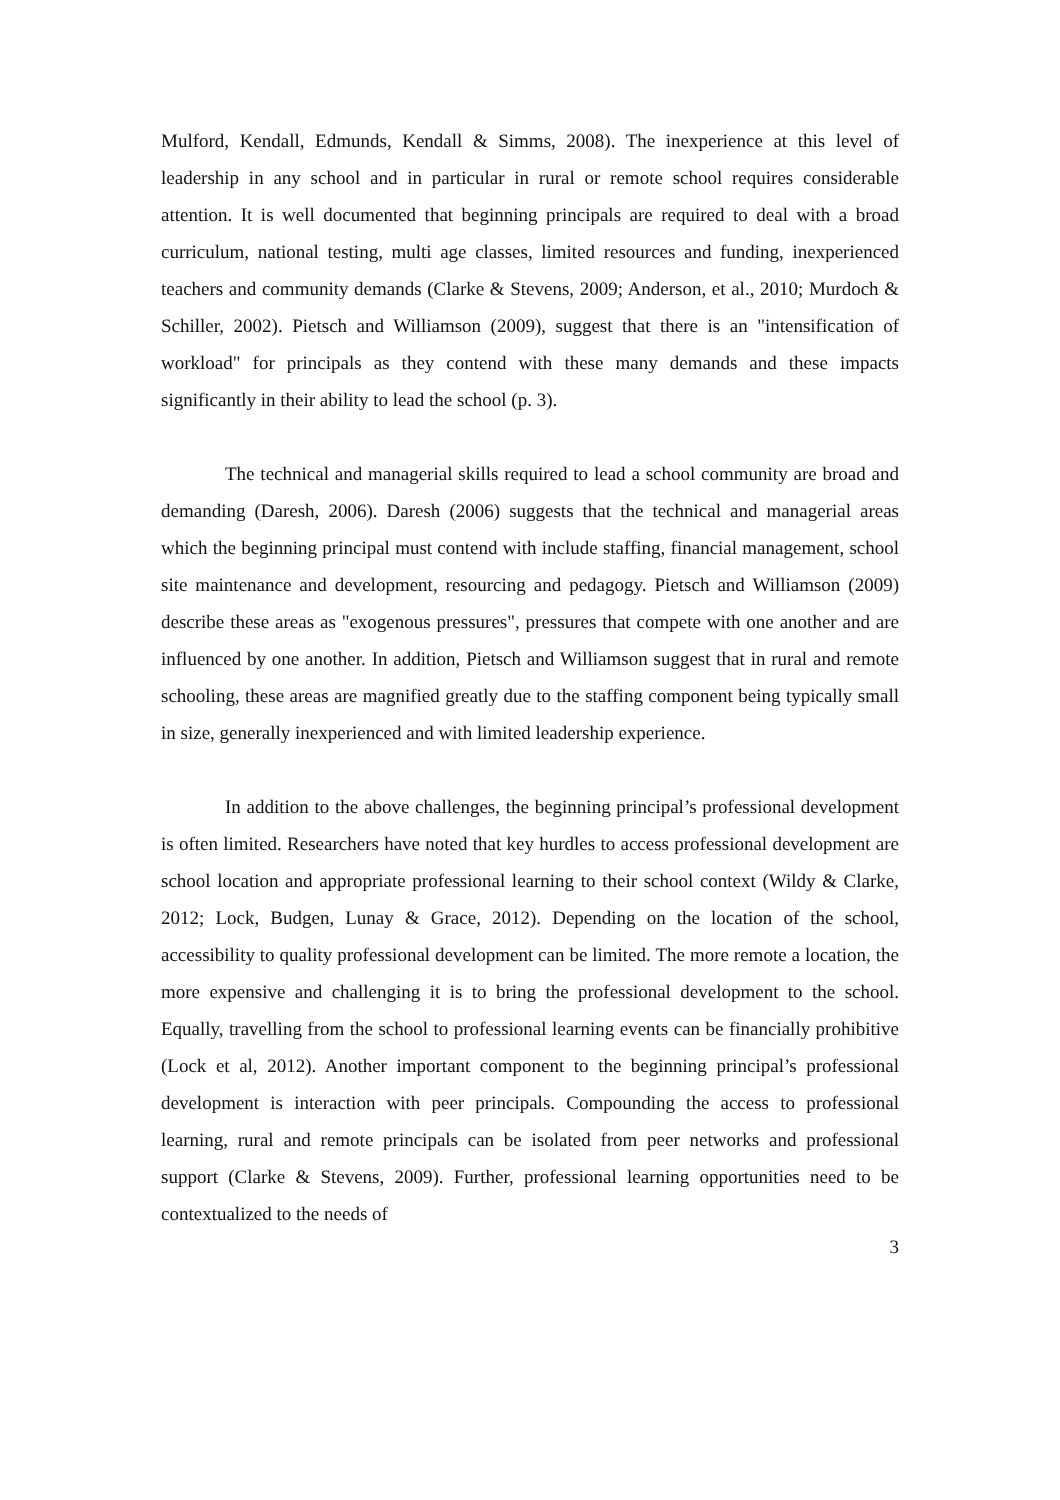Mulford, Kendall, Edmunds, Kendall & Simms, 2008). The inexperience at this level of leadership in any school and in particular in rural or remote school requires considerable attention. It is well documented that beginning principals are required to deal with a broad curriculum, national testing, multi age classes, limited resources and funding, inexperienced teachers and community demands (Clarke & Stevens, 2009; Anderson, et al., 2010; Murdoch & Schiller, 2002). Pietsch and Williamson (2009), suggest that there is an "intensification of workload" for principals as they contend with these many demands and these impacts significantly in their ability to lead the school (p. 3).
The technical and managerial skills required to lead a school community are broad and demanding (Daresh, 2006). Daresh (2006) suggests that the technical and managerial areas which the beginning principal must contend with include staffing, financial management, school site maintenance and development, resourcing and pedagogy. Pietsch and Williamson (2009) describe these areas as "exogenous pressures", pressures that compete with one another and are influenced by one another. In addition, Pietsch and Williamson suggest that in rural and remote schooling, these areas are magnified greatly due to the staffing component being typically small in size, generally inexperienced and with limited leadership experience.
In addition to the above challenges, the beginning principal’s professional development is often limited. Researchers have noted that key hurdles to access professional development are school location and appropriate professional learning to their school context (Wildy & Clarke, 2012; Lock, Budgen, Lunay & Grace, 2012). Depending on the location of the school, accessibility to quality professional development can be limited. The more remote a location, the more expensive and challenging it is to bring the professional development to the school. Equally, travelling from the school to professional learning events can be financially prohibitive (Lock et al, 2012). Another important component to the beginning principal’s professional development is interaction with peer principals. Compounding the access to professional learning, rural and remote principals can be isolated from peer networks and professional support (Clarke & Stevens, 2009). Further, professional learning opportunities need to be contextualized to the needs of
3